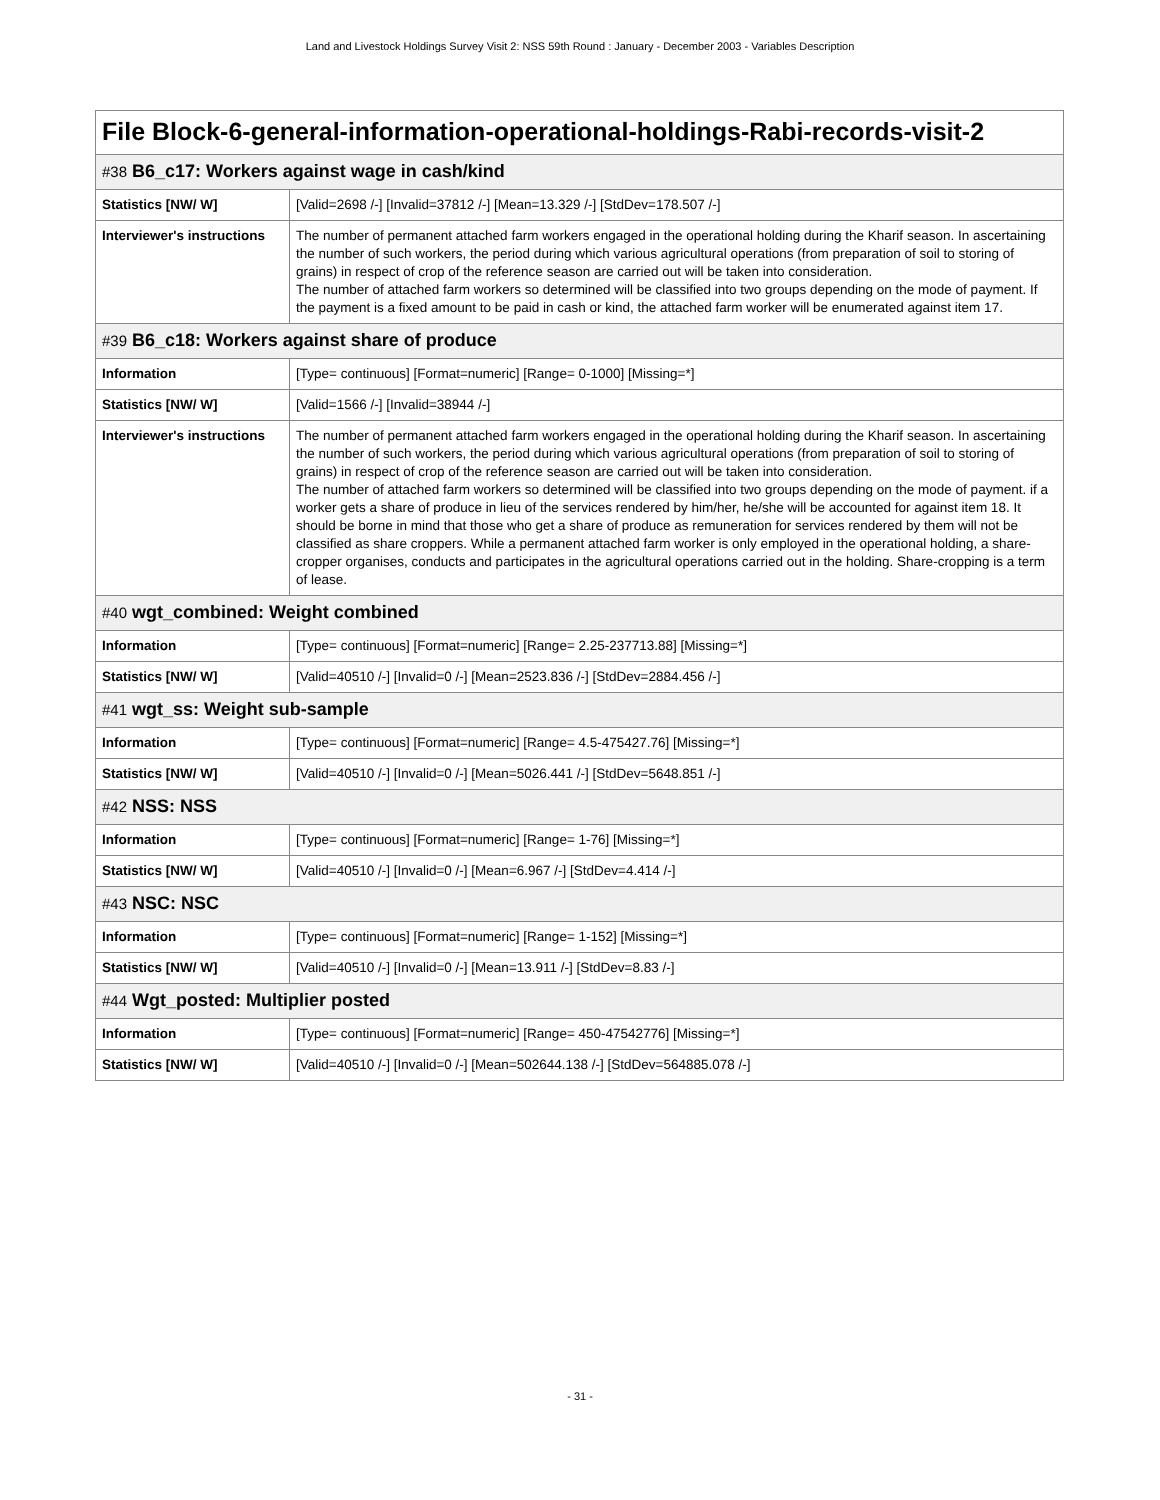Land and Livestock Holdings Survey Visit 2: NSS 59th Round : January - December 2003 - Variables Description
File Block-6-general-information-operational-holdings-Rabi-records-visit-2
#38 B6_c17: Workers against wage in cash/kind
| Statistics [NW/ W] | [Valid=2698 /-] [Invalid=37812 /-] [Mean=13.329 /-] [StdDev=178.507 /-] |
| Interviewer's instructions | The number of permanent attached farm workers engaged in the operational holding during the Kharif season. In ascertaining the number of such workers, the period during which various agricultural operations (from preparation of soil to storing of grains) in respect of crop of the reference season are carried out will be taken into consideration. The number of attached farm workers so determined will be classified into two groups depending on the mode of payment. If the payment is a fixed amount to be paid in cash or kind, the attached farm worker will be enumerated against item 17. |
#39 B6_c18: Workers against share of produce
| Information | [Type= continuous] [Format=numeric] [Range= 0-1000] [Missing=*] |
| Statistics [NW/ W] | [Valid=1566 /-] [Invalid=38944 /-] |
| Interviewer's instructions | The number of permanent attached farm workers engaged in the operational holding during the Kharif season. In ascertaining the number of such workers, the period during which various agricultural operations (from preparation of soil to storing of grains) in respect of crop of the reference season are carried out will be taken into consideration. The number of attached farm workers so determined will be classified into two groups depending on the mode of payment. if a worker gets a share of produce in lieu of the services rendered by him/her, he/she will be accounted for against item 18. It should be borne in mind that those who get a share of produce as remuneration for services rendered by them will not be classified as share croppers. While a permanent attached farm worker is only employed in the operational holding, a share-cropper organises, conducts and participates in the agricultural operations carried out in the holding. Share-cropping is a term of lease. |
#40 wgt_combined: Weight combined
| Information | [Type= continuous] [Format=numeric] [Range= 2.25-237713.88] [Missing=*] |
| Statistics [NW/ W] | [Valid=40510 /-] [Invalid=0 /-] [Mean=2523.836 /-] [StdDev=2884.456 /-] |
#41 wgt_ss: Weight sub-sample
| Information | [Type= continuous] [Format=numeric] [Range= 4.5-475427.76] [Missing=*] |
| Statistics [NW/ W] | [Valid=40510 /-] [Invalid=0 /-] [Mean=5026.441 /-] [StdDev=5648.851 /-] |
#42 NSS: NSS
| Information | [Type= continuous] [Format=numeric] [Range= 1-76] [Missing=*] |
| Statistics [NW/ W] | [Valid=40510 /-] [Invalid=0 /-] [Mean=6.967 /-] [StdDev=4.414 /-] |
#43 NSC: NSC
| Information | [Type= continuous] [Format=numeric] [Range= 1-152] [Missing=*] |
| Statistics [NW/ W] | [Valid=40510 /-] [Invalid=0 /-] [Mean=13.911 /-] [StdDev=8.83 /-] |
#44 Wgt_posted: Multiplier posted
| Information | [Type= continuous] [Format=numeric] [Range= 450-47542776] [Missing=*] |
| Statistics [NW/ W] | [Valid=40510 /-] [Invalid=0 /-] [Mean=502644.138 /-] [StdDev=564885.078 /-] |
- 31 -